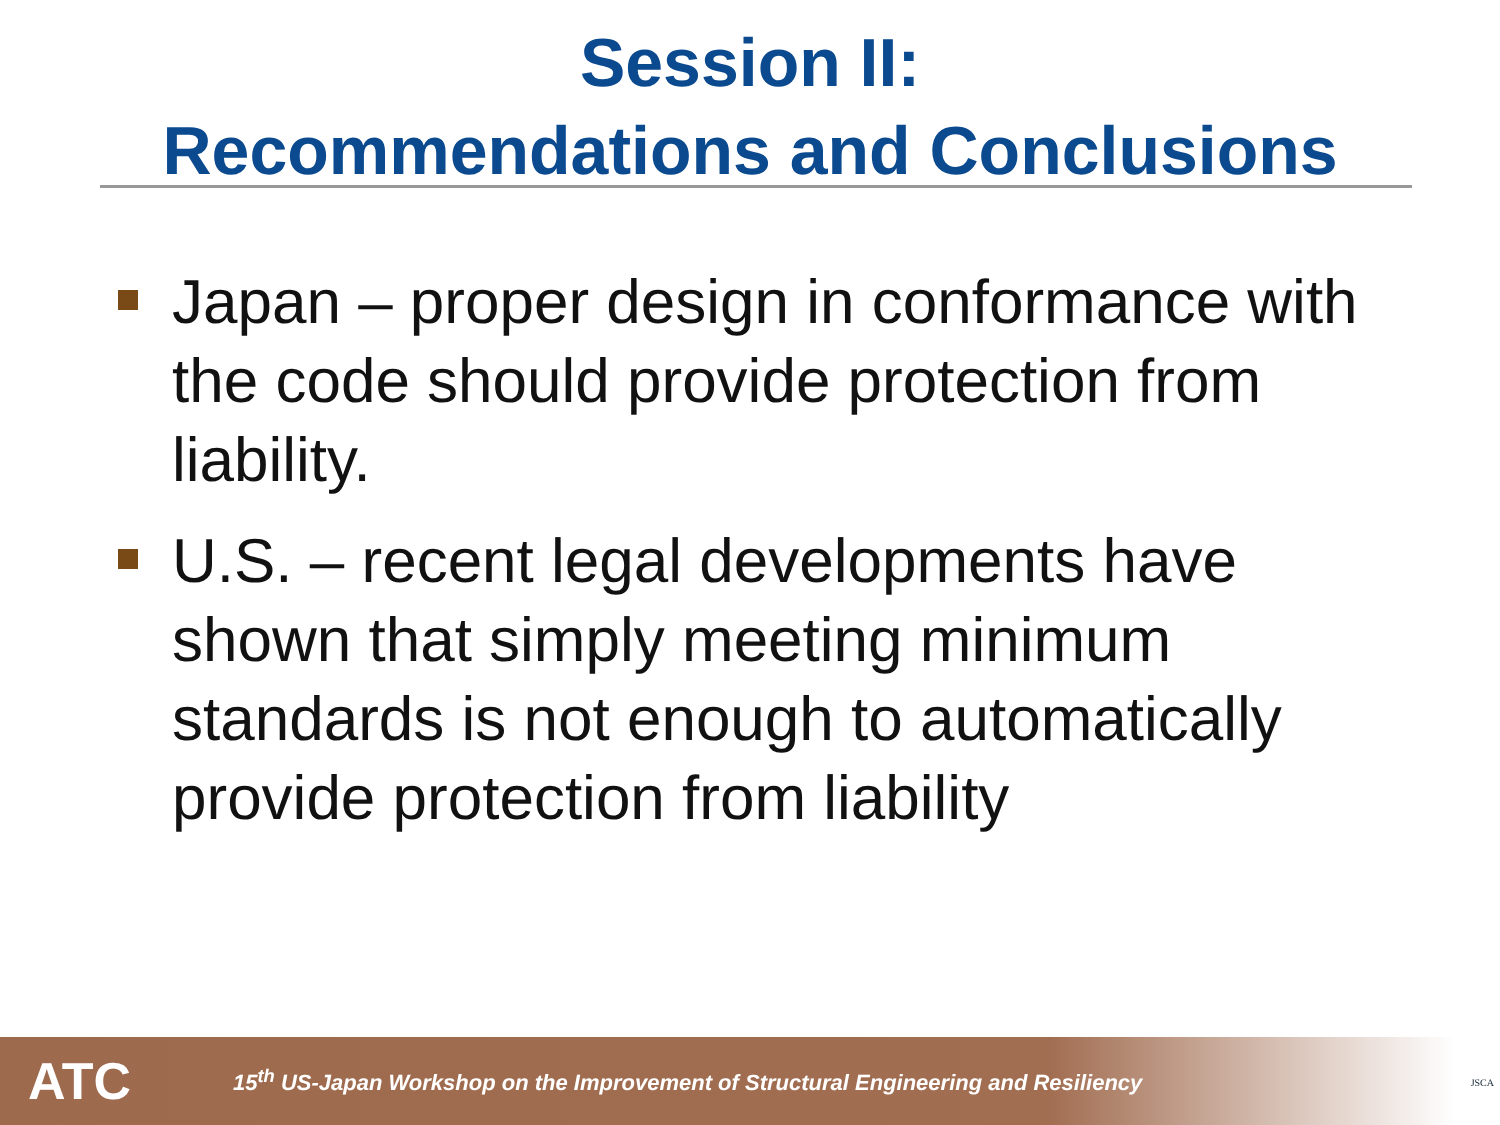Session II:
Recommendations and Conclusions
Japan – proper design in conformance with the code should provide protection from liability.
U.S. – recent legal developments have shown that simply meeting minimum standards is not enough to automatically provide protection from liability
ATC 15<sup>th</sup> US-Japan Workshop on the Improvement of Structural Engineering and Resiliency
JSCA